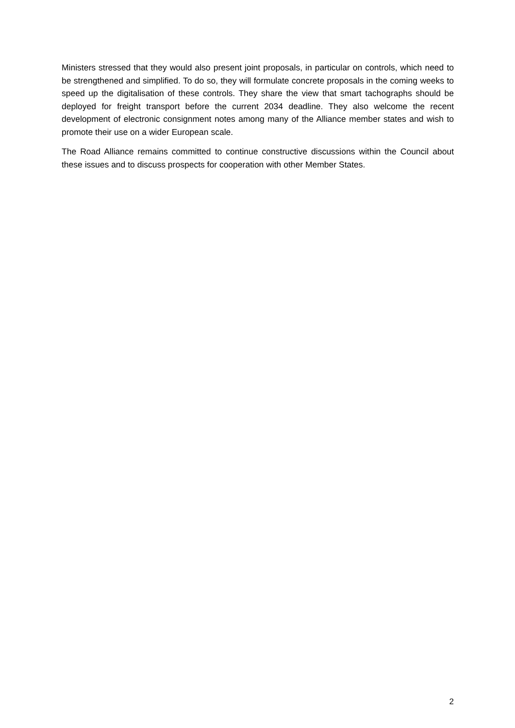Ministers stressed that they would also present joint proposals, in particular on controls, which need to be strengthened and simplified. To do so, they will formulate concrete proposals in the coming weeks to speed up the digitalisation of these controls. They share the view that smart tachographs should be deployed for freight transport before the current 2034 deadline. They also welcome the recent development of electronic consignment notes among many of the Alliance member states and wish to promote their use on a wider European scale.
The Road Alliance remains committed to continue constructive discussions within the Council about these issues and to discuss prospects for cooperation with other Member States.
2